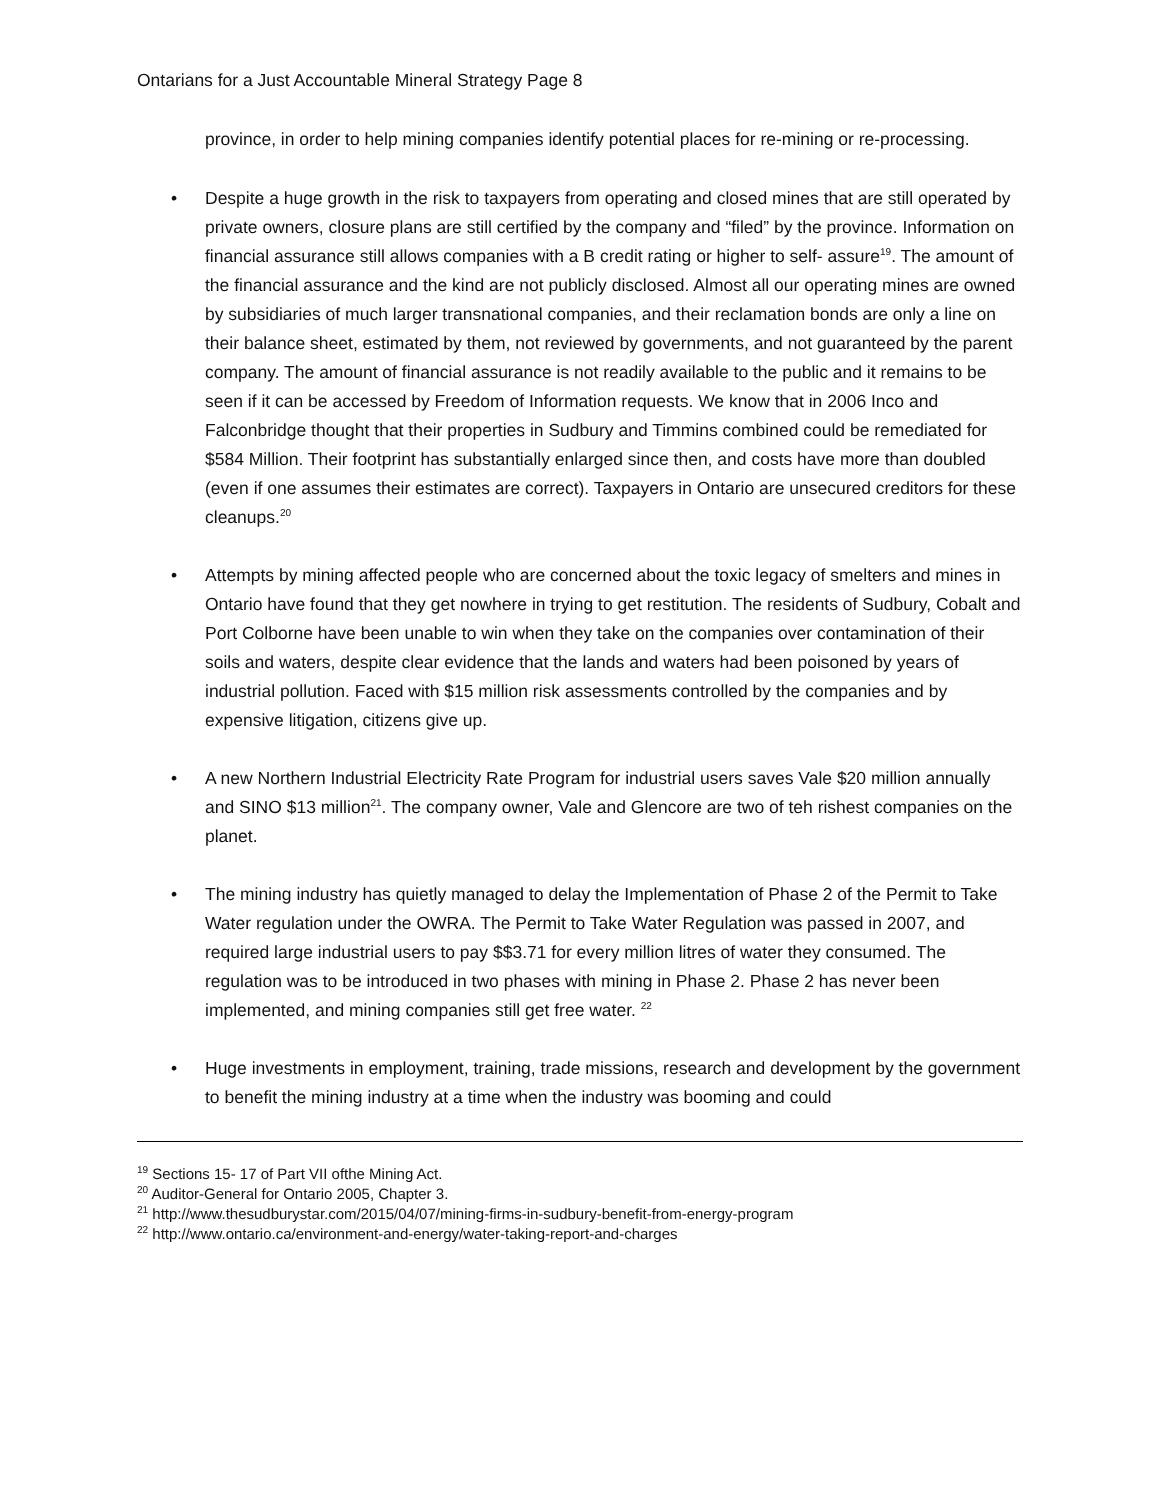Ontarians for a Just Accountable Mineral Strategy Page 8
province, in order to help mining companies identify potential places for re-mining or re-processing.
• Despite a huge growth in the risk to taxpayers from operating and closed mines that are still operated by private owners, closure plans are still certified by the company and “filed” by the province. Information on financial assurance still allows companies with a B credit rating or higher to self- assure<sup>19</sup>. The amount of the financial assurance and the kind are not publicly disclosed. Almost all our operating mines are owned by subsidiaries of much larger transnational companies, and their reclamation bonds are only a line on their balance sheet, estimated by them, not reviewed by governments, and not guaranteed by the parent company. The amount of financial assurance is not readily available to the public and it remains to be seen if it can be accessed by Freedom of Information requests. We know that in 2006 Inco and Falconbridge thought that their properties in Sudbury and Timmins combined could be remediated for $584 Million. Their footprint has substantially enlarged since then, and costs have more than doubled (even if one assumes their estimates are correct). Taxpayers in Ontario are unsecured creditors for these cleanups.<sup>20</sup>
• Attempts by mining affected people who are concerned about the toxic legacy of smelters and mines in Ontario have found that they get nowhere in trying to get restitution. The residents of Sudbury, Cobalt and Port Colborne have been unable to win when they take on the companies over contamination of their soils and waters, despite clear evidence that the lands and waters had been poisoned by years of industrial pollution. Faced with $15 million risk assessments controlled by the companies and by expensive litigation, citizens give up.
• A new Northern Industrial Electricity Rate Program for industrial users saves Vale $20 million annually and SINO $13 million<sup>21</sup>. The company owner, Vale and Glencore are two of teh rishest companies on the planet.
• The mining industry has quietly managed to delay the Implementation of Phase 2 of the Permit to Take Water regulation under the OWRA. The Permit to Take Water Regulation was passed in 2007, and required large industrial users to pay $$3.71 for every million litres of water they consumed. The regulation was to be introduced in two phases with mining in Phase 2. Phase 2 has never been implemented, and mining companies still get free water. <sup>22</sup>
• Huge investments in employment, training, trade missions, research and development by the government to benefit the mining industry at a time when the industry was booming and could
<sup>19</sup> Sections 15- 17 of Part VII ofthe Mining Act.
<sup>20</sup> Auditor-General for Ontario 2005, Chapter 3.
<sup>21</sup> http://www.thesudburystar.com/2015/04/07/mining-firms-in-sudbury-benefit-from-energy-program
<sup>22</sup> http://www.ontario.ca/environment-and-energy/water-taking-report-and-charges